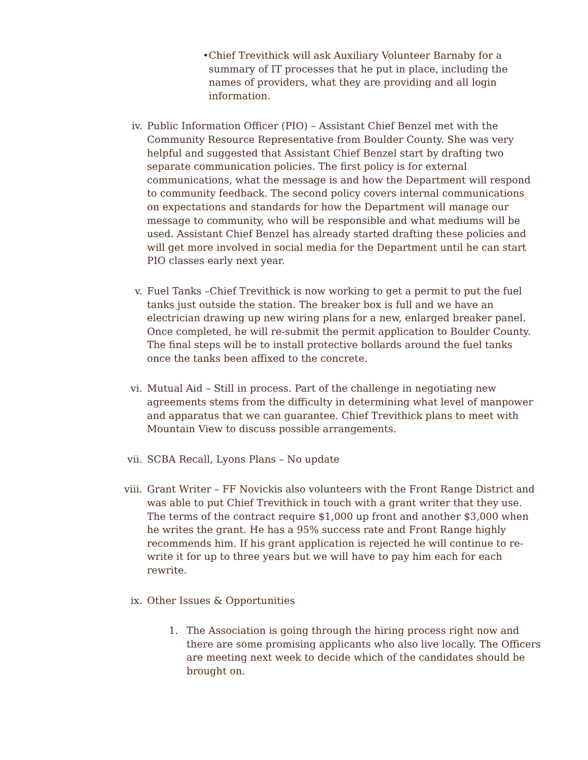• Chief Trevithick will ask Auxiliary Volunteer Barnaby for a summary of IT processes that he put in place, including the names of providers, what they are providing and all login information.
iv. Public Information Officer (PIO) – Assistant Chief Benzel met with the Community Resource Representative from Boulder County. She was very helpful and suggested that Assistant Chief Benzel start by drafting two separate communication policies. The first policy is for external communications, what the message is and how the Department will respond to community feedback. The second policy covers internal communications on expectations and standards for how the Department will manage our message to community, who will be responsible and what mediums will be used. Assistant Chief Benzel has already started drafting these policies and will get more involved in social media for the Department until he can start PIO classes early next year.
v. Fuel Tanks –Chief Trevithick is now working to get a permit to put the fuel tanks just outside the station. The breaker box is full and we have an electrician drawing up new wiring plans for a new, enlarged breaker panel. Once completed, he will re-submit the permit application to Boulder County. The final steps will be to install protective bollards around the fuel tanks once the tanks been affixed to the concrete.
vi. Mutual Aid – Still in process. Part of the challenge in negotiating new agreements stems from the difficulty in determining what level of manpower and apparatus that we can guarantee. Chief Trevithick plans to meet with Mountain View to discuss possible arrangements.
vii. SCBA Recall, Lyons Plans – No update
viii. Grant Writer – FF Novickis also volunteers with the Front Range District and was able to put Chief Trevithick in touch with a grant writer that they use. The terms of the contract require $1,000 up front and another $3,000 when he writes the grant. He has a 95% success rate and Front Range highly recommends him. If his grant application is rejected he will continue to re-write it for up to three years but we will have to pay him each for each rewrite.
ix. Other Issues & Opportunities
1. The Association is going through the hiring process right now and there are some promising applicants who also live locally. The Officers are meeting next week to decide which of the candidates should be brought on.